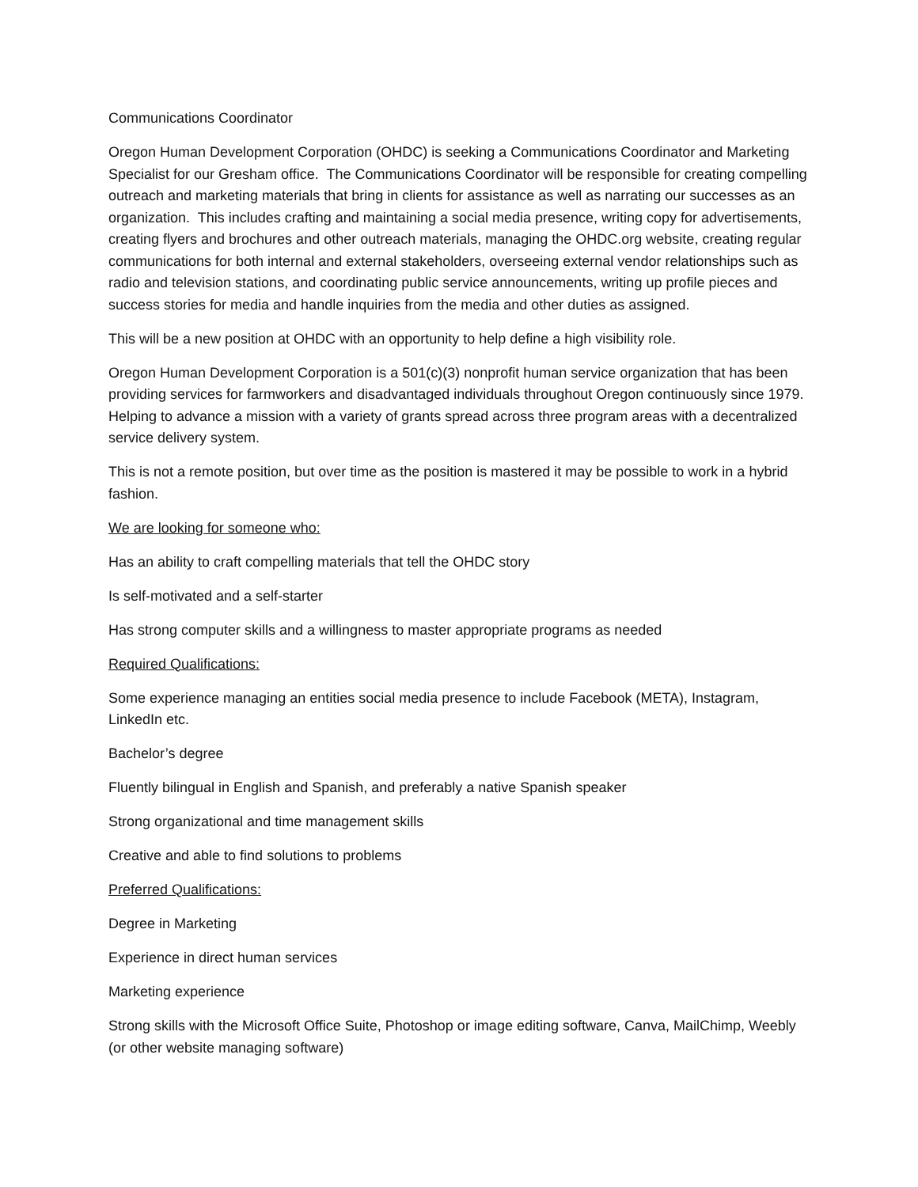Communications Coordinator
Oregon Human Development Corporation (OHDC) is seeking a Communications Coordinator and Marketing Specialist for our Gresham office. The Communications Coordinator will be responsible for creating compelling outreach and marketing materials that bring in clients for assistance as well as narrating our successes as an organization. This includes crafting and maintaining a social media presence, writing copy for advertisements, creating flyers and brochures and other outreach materials, managing the OHDC.org website, creating regular communications for both internal and external stakeholders, overseeing external vendor relationships such as radio and television stations, and coordinating public service announcements, writing up profile pieces and success stories for media and handle inquiries from the media and other duties as assigned.
This will be a new position at OHDC with an opportunity to help define a high visibility role.
Oregon Human Development Corporation is a 501(c)(3) nonprofit human service organization that has been providing services for farmworkers and disadvantaged individuals throughout Oregon continuously since 1979. Helping to advance a mission with a variety of grants spread across three program areas with a decentralized service delivery system.
This is not a remote position, but over time as the position is mastered it may be possible to work in a hybrid fashion.
We are looking for someone who:
Has an ability to craft compelling materials that tell the OHDC story
Is self-motivated and a self-starter
Has strong computer skills and a willingness to master appropriate programs as needed
Required Qualifications:
Some experience managing an entities social media presence to include Facebook (META), Instagram, LinkedIn etc.
Bachelor’s degree
Fluently bilingual in English and Spanish, and preferably a native Spanish speaker
Strong organizational and time management skills
Creative and able to find solutions to problems
Preferred Qualifications:
Degree in Marketing
Experience in direct human services
Marketing experience
Strong skills with the Microsoft Office Suite, Photoshop or image editing software, Canva, MailChimp, Weebly (or other website managing software)